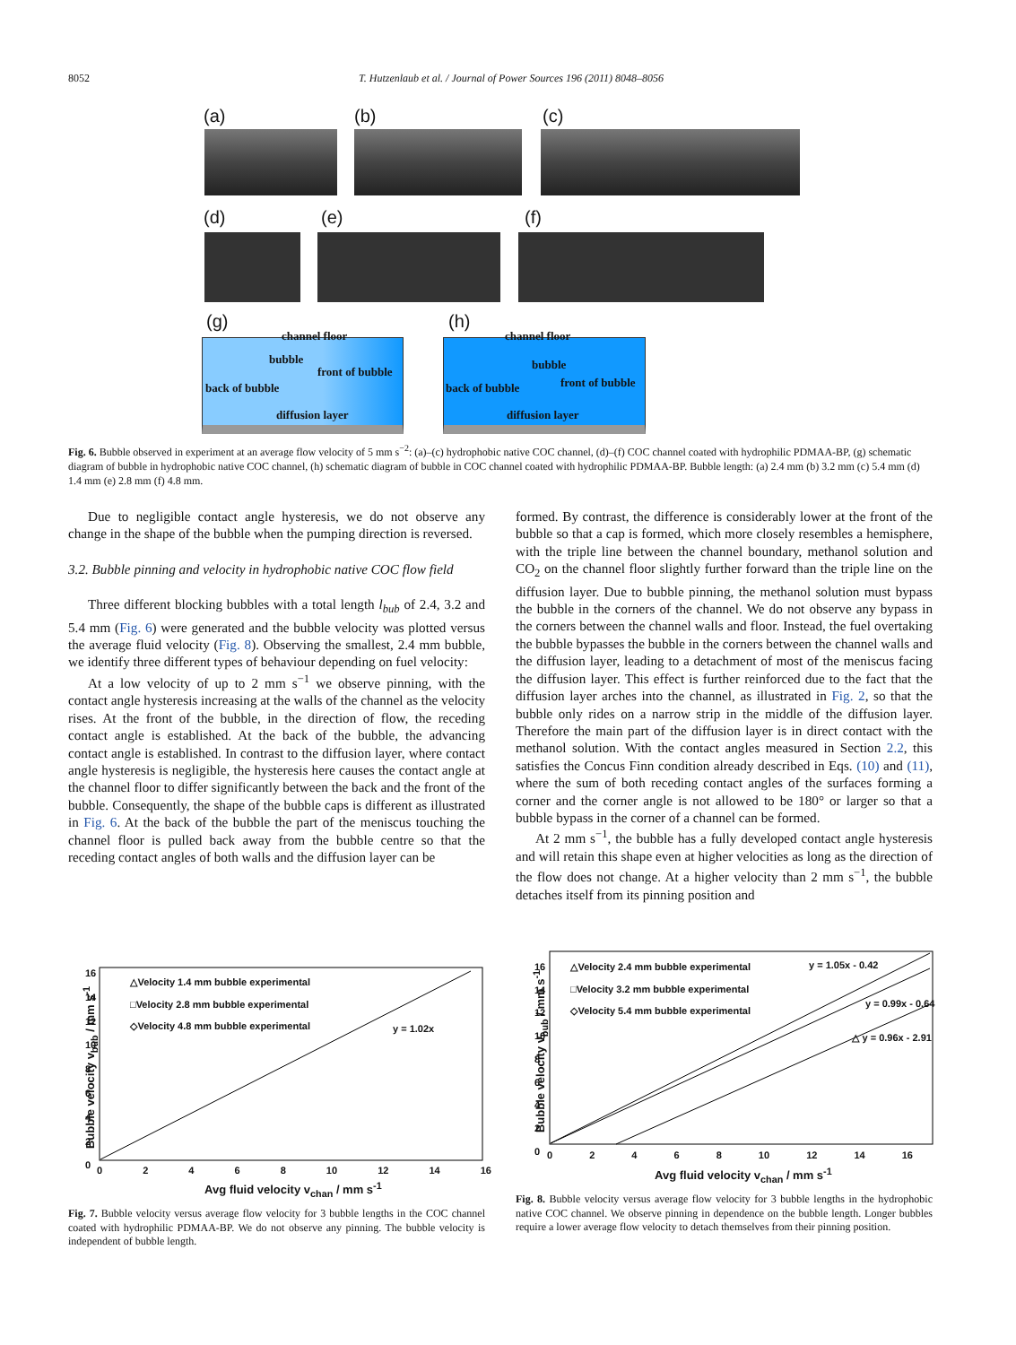8052 T. Hutzenlaub et al. / Journal of Power Sources 196 (2011) 8048–8056
(a) (b) (c)
(d) (e) (f)
(g) (h)
channel floor
bubble
front of bubble
back of bubble
diffusion layer
channel floor
bubble
front of bubble back of bubble
diffusion layer
Fig. 6. Bubble observed in experiment at an average flow velocity of 5 mm s<sup>−2</sup>: (a)–(c) hydrophobic native COC channel, (d)–(f) COC channel coated with hydrophilic PDMAA-BP, (g) schematic diagram of bubble in hydrophobic native COC channel, (h) schematic diagram of bubble in COC channel coated with hydrophilic PDMAA-BP. Bubble length: (a) 2.4 mm (b) 3.2 mm (c) 5.4 mm (d) 1.4 mm (e) 2.8 mm (f) 4.8 mm.
Due to negligible contact angle hysteresis, we do not observe any change in the shape of the bubble when the pumping direction is reversed.
3.2. Bubble pinning and velocity in hydrophobic native COC flow field
Three different blocking bubbles with a total length l<sub>bub</sub> of 2.4, 3.2 and 5.4 mm (Fig. 6) were generated and the bubble velocity was plotted versus the average fluid velocity (Fig. 8). Observing the smallest, 2.4 mm bubble, we identify three different types of behaviour depending on fuel velocity:
At a low velocity of up to 2 mm s<sup>−1</sup> we observe pinning, with the contact angle hysteresis increasing at the walls of the channel as the velocity rises. At the front of the bubble, in the direction of flow, the receding contact angle is established. At the back of the bubble, the advancing contact angle is established. In contrast to the diffusion layer, where contact angle hysteresis is negligible, the hysteresis here causes the contact angle at the channel floor to differ significantly between the back and the front of the bubble. Consequently, the shape of the bubble caps is different as illustrated in Fig. 6. At the back of the bubble the part of the meniscus touching the channel floor is pulled back away from the bubble centre so that the receding contact angles of both walls and the diffusion layer can be
formed. By contrast, the difference is considerably lower at the front of the bubble so that a cap is formed, which more closely resembles a hemisphere, with the triple line between the channel boundary, methanol solution and CO<sub>2</sub> on the channel floor slightly further forward than the triple line on the diffusion layer. Due to bubble pinning, the methanol solution must bypass the bubble in the corners of the channel. We do not observe any bypass in the corners between the channel walls and floor. Instead, the fuel overtaking the bubble bypasses the bubble in the corners between the channel walls and the diffusion layer, leading to a detachment of most of the meniscus facing the diffusion layer. This effect is further reinforced due to the fact that the diffusion layer arches into the channel, as illustrated in Fig. 2, so that the bubble only rides on a narrow strip in the middle of the diffusion layer. Therefore the main part of the diffusion layer is in direct contact with the methanol solution. With the contact angles measured in Section 2.2, this satisfies the Concus Finn condition already described in Eqs. (10) and (11), where the sum of both receding contact angles of the surfaces forming a corner and the corner angle is not allowed to be 180° or larger so that a bubble bypass in the corner of a channel can be formed.
At 2 mm s<sup>−1</sup>, the bubble has a fully developed contact angle hysteresis and will retain this shape even at higher velocities as long as the direction of the flow does not change. At a higher velocity than 2 mm s<sup>−1</sup>, the bubble detaches itself from its pinning position and
△Velocity 1.4 mm bubble experimental
□Velocity 2.8 mm bubble experimental
◇Velocity 4.8 mm bubble experimental
y = 1.02x
16
14
12
10
8
6
4
2
0
0 2 4 6 8 10 12 14 16
Avg fluid velocity v<sub>chan</sub> / mm s<sup>-1</sup>
Bubble velocity v<sub>bub</sub> / mm s<sup>-1</sup>
Fig. 7. Bubble velocity versus average flow velocity for 3 bubble lengths in the COC channel coated with hydrophilic PDMAA-BP. We do not observe any pinning. The bubble velocity is independent of bubble length.
△Velocity 2.4 mm bubble experimental
□Velocity 3.2 mm bubble experimental
◇Velocity 5.4 mm bubble experimental
y = 1.05x - 0.42
y = 0.99x - 0.64
△ y = 0.96x - 2.91
16
14
12
10
8
6
4
2
0
0 2 4 6 8 10 12 14 16
Avg fluid velocity v<sub>chan</sub> / mm s<sup>-1</sup>
Bubble velocity v<sub>bub</sub> / mm s<sup>-1</sup>
Fig. 8. Bubble velocity versus average flow velocity for 3 bubble lengths in the hydrophobic native COC channel. We observe pinning in dependence on the bubble length. Longer bubbles require a lower average flow velocity to detach themselves from their pinning position.